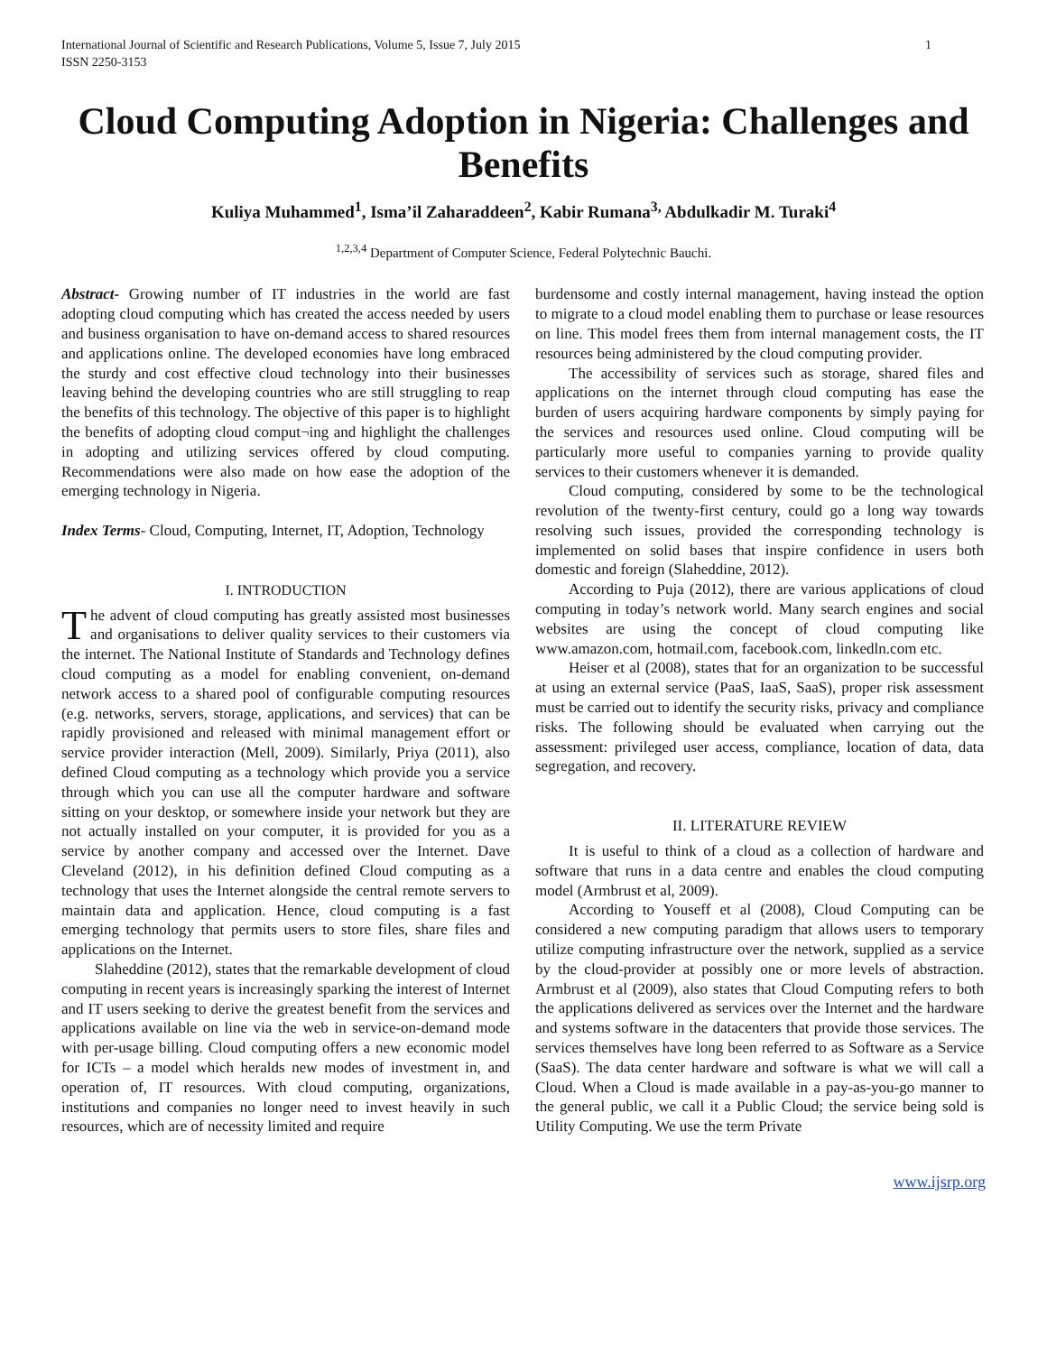International Journal of Scientific and Research Publications, Volume 5, Issue 7, July 2015
ISSN 2250-3153
1
Cloud Computing Adoption in Nigeria: Challenges and Benefits
Kuliya Muhammed<sup>1</sup>, Isma’il Zaharaddeen<sup>2</sup>, Kabir Rumana<sup>3,</sup> Abdulkadir M. Turaki<sup>4</sup>
<sup>1,2,3,4</sup> Department of Computer Science, Federal Polytechnic Bauchi.
Abstract- Growing number of IT industries in the world are fast adopting cloud computing which has created the access needed by users and business organisation to have on-demand access to shared resources and applications online. The developed economies have long embraced the sturdy and cost effective cloud technology into their businesses leaving behind the developing countries who are still struggling to reap the benefits of this technology. The objective of this paper is to highlight the benefits of adopting cloud comput¬ing and highlight the challenges in adopting and utilizing services offered by cloud computing. Recommendations were also made on how ease the adoption of the emerging technology in Nigeria.
Index Terms- Cloud, Computing, Internet, IT, Adoption, Technology
I. INTRODUCTION
The advent of cloud computing has greatly assisted most businesses and organisations to deliver quality services to their customers via the internet. The National Institute of Standards and Technology defines cloud computing as a model for enabling convenient, on-demand network access to a shared pool of configurable computing resources (e.g. networks, servers, storage, applications, and services) that can be rapidly provisioned and released with minimal management effort or service provider interaction (Mell, 2009). Similarly, Priya (2011), also defined Cloud computing as a technology which provide you a service through which you can use all the computer hardware and software sitting on your desktop, or somewhere inside your network but they are not actually installed on your computer, it is provided for you as a service by another company and accessed over the Internet. Dave Cleveland (2012), in his definition defined Cloud computing as a technology that uses the Internet alongside the central remote servers to maintain data and application. Hence, cloud computing is a fast emerging technology that permits users to store files, share files and applications on the Internet.
Slaheddine (2012), states that the remarkable development of cloud computing in recent years is increasingly sparking the interest of Internet and IT users seeking to derive the greatest benefit from the services and applications available on line via the web in service-on-demand mode with per-usage billing. Cloud computing offers a new economic model for ICTs – a model which heralds new modes of investment in, and operation of, IT resources. With cloud computing, organizations, institutions and companies no longer need to invest heavily in such resources, which are of necessity limited and require
burdensome and costly internal management, having instead the option to migrate to a cloud model enabling them to purchase or lease resources on line. This model frees them from internal management costs, the IT resources being administered by the cloud computing provider.
The accessibility of services such as storage, shared files and applications on the internet through cloud computing has ease the burden of users acquiring hardware components by simply paying for the services and resources used online. Cloud computing will be particularly more useful to companies yarning to provide quality services to their customers whenever it is demanded.
Cloud computing, considered by some to be the technological revolution of the twenty-first century, could go a long way towards resolving such issues, provided the corresponding technology is implemented on solid bases that inspire confidence in users both domestic and foreign (Slaheddine, 2012).
According to Puja (2012), there are various applications of cloud computing in today’s network world. Many search engines and social websites are using the concept of cloud computing like www.amazon.com, hotmail.com, facebook.com, linkedln.com etc.
Heiser et al (2008), states that for an organization to be successful at using an external service (PaaS, IaaS, SaaS), proper risk assessment must be carried out to identify the security risks, privacy and compliance risks. The following should be evaluated when carrying out the assessment: privileged user access, compliance, location of data, data segregation, and recovery.
II. LITERATURE REVIEW
It is useful to think of a cloud as a collection of hardware and software that runs in a data centre and enables the cloud computing model (Armbrust et al, 2009).
According to Youseff et al (2008), Cloud Computing can be considered a new computing paradigm that allows users to temporary utilize computing infrastructure over the network, supplied as a service by the cloud-provider at possibly one or more levels of abstraction. Armbrust et al (2009), also states that Cloud Computing refers to both the applications delivered as services over the Internet and the hardware and systems software in the datacenters that provide those services. The services themselves have long been referred to as Software as a Service (SaaS). The data center hardware and software is what we will call a Cloud. When a Cloud is made available in a pay-as-you-go manner to the general public, we call it a Public Cloud; the service being sold is Utility Computing. We use the term Private
www.ijsrp.org